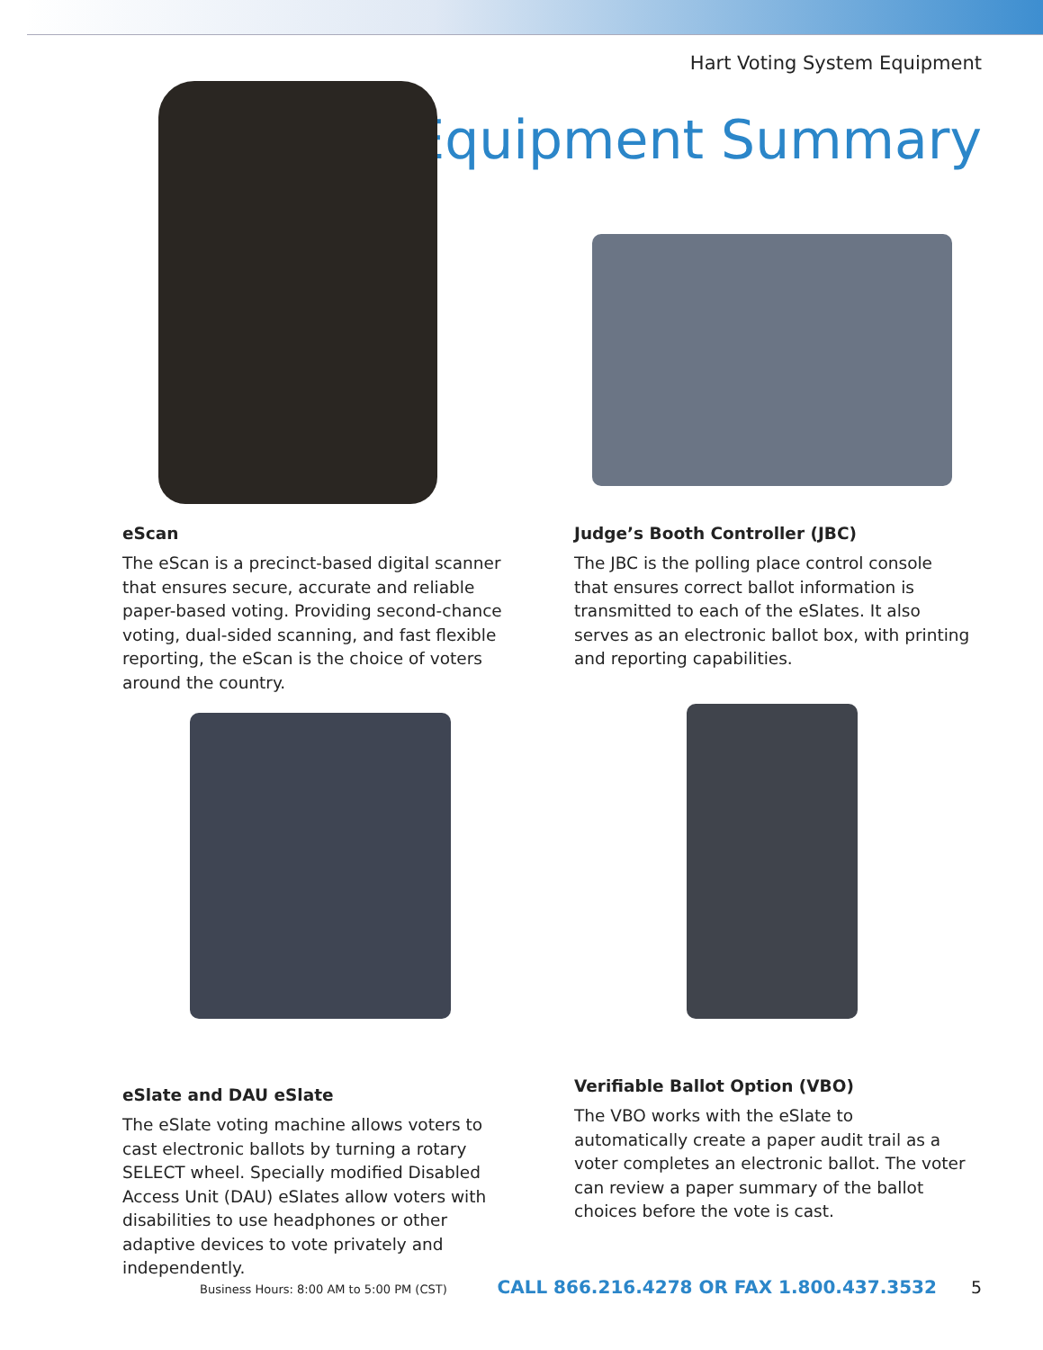Hart Voting System Equipment
Equipment Summary
eScan
The eScan is a precinct-based digital scanner that ensures secure, accurate and reliable paper-based voting. Providing second-chance voting, dual-sided scanning, and fast flexible reporting, the eScan is the choice of voters around the country.
Judge’s Booth Controller (JBC)
The JBC is the polling place control console that ensures correct ballot information is transmitted to each of the eSlates. It also serves as an electronic ballot box, with printing and reporting capabilities.
eSlate and DAU eSlate
The eSlate voting machine allows voters to cast electronic ballots by turning a rotary SELECT wheel. Specially modified Disabled Access Unit (DAU) eSlates allow voters with disabilities to use headphones or other adaptive devices to vote privately and independently.
Verifiable Ballot Option (VBO)
The VBO works with the eSlate to automatically create a paper audit trail as a voter completes an electronic ballot. The voter can review a paper summary of the ballot choices before the vote is cast.
Business Hours: 8:00 AM to 5:00 PM (CST) CALL 866.216.4278 OR FAX 1.800.437.3532 5